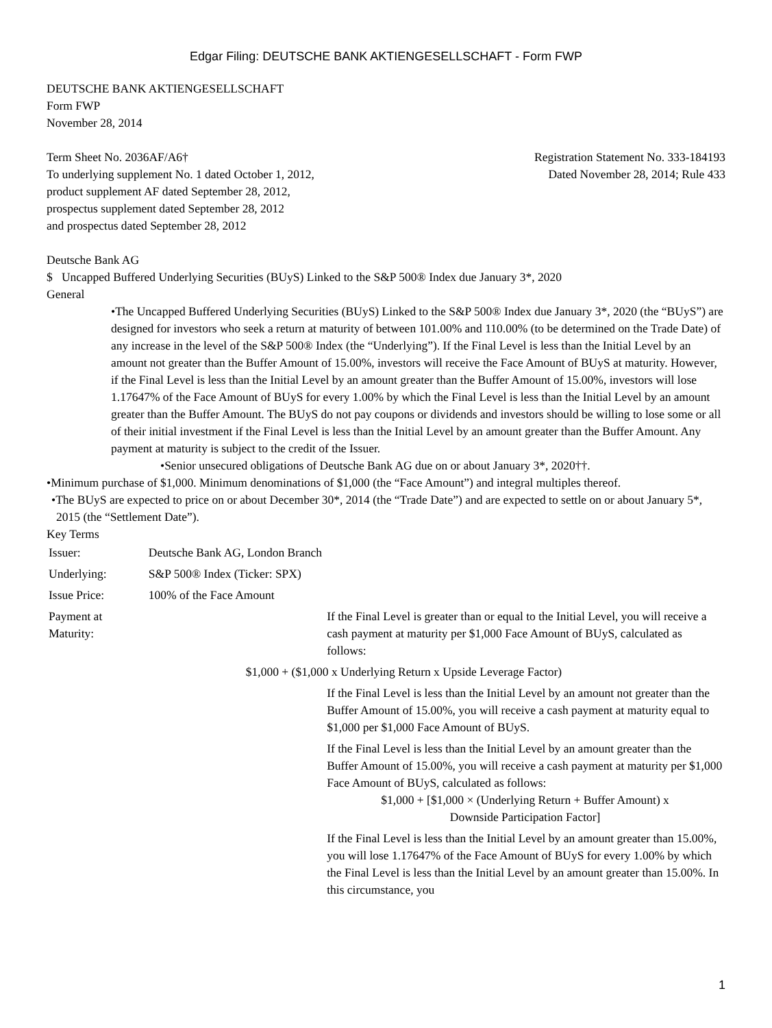Edgar Filing: DEUTSCHE BANK AKTIENGESELLSCHAFT - Form FWP
DEUTSCHE BANK AKTIENGESELLSCHAFT
Form FWP
November 28, 2014
Term Sheet No. 2036AF/A6†
To underlying supplement No. 1 dated October 1, 2012,
product supplement AF dated September 28, 2012,
prospectus supplement dated September 28, 2012
and prospectus dated September 28, 2012
Registration Statement No. 333-184193
Dated November 28, 2014; Rule 433
Deutsche Bank AG
$ Uncapped Buffered Underlying Securities (BUyS) Linked to the S&P 500® Index due January 3*, 2020
General
•The Uncapped Buffered Underlying Securities (BUyS) Linked to the S&P 500® Index due January 3*, 2020 (the “BUyS”) are designed for investors who seek a return at maturity of between 101.00% and 110.00% (to be determined on the Trade Date) of any increase in the level of the S&P 500® Index (the “Underlying”). If the Final Level is less than the Initial Level by an amount not greater than the Buffer Amount of 15.00%, investors will receive the Face Amount of BUyS at maturity. However, if the Final Level is less than the Initial Level by an amount greater than the Buffer Amount of 15.00%, investors will lose 1.17647% of the Face Amount of BUyS for every 1.00% by which the Final Level is less than the Initial Level by an amount greater than the Buffer Amount. The BUyS do not pay coupons or dividends and investors should be willing to lose some or all of their initial investment if the Final Level is less than the Initial Level by an amount greater than the Buffer Amount. Any payment at maturity is subject to the credit of the Issuer.
•Senior unsecured obligations of Deutsche Bank AG due on or about January 3*, 2020††.
•Minimum purchase of $1,000. Minimum denominations of $1,000 (the “Face Amount”) and integral multiples thereof.
•The BUyS are expected to price on or about December 30*, 2014 (the “Trade Date”) and are expected to settle on or about January 5*, 2015 (the “Settlement Date”).
Key Terms
| Issuer: | Deutsche Bank AG, London Branch | |
| Underlying: | S&P 500® Index (Ticker: SPX) | |
| Issue Price: | 100% of the Face Amount | |
| Payment at Maturity: | | If the Final Level is greater than or equal to the Initial Level, you will receive a cash payment at maturity per $1,000 Face Amount of BUyS, calculated as follows: |
| | $1,000 + ($1,000 x Underlying Return x Upside Leverage Factor) | |
| | | If the Final Level is less than the Initial Level by an amount not greater than the Buffer Amount of 15.00%, you will receive a cash payment at maturity equal to $1,000 per $1,000 Face Amount of BUyS. |
| | | If the Final Level is less than the Initial Level by an amount greater than the Buffer Amount of 15.00%, you will receive a cash payment at maturity per $1,000 Face Amount of BUyS, calculated as follows: $1,000 + [$1,000 × (Underlying Return + Buffer Amount) x Downside Participation Factor] |
| | | If the Final Level is less than the Initial Level by an amount greater than 15.00%, you will lose 1.17647% of the Face Amount of BUyS for every 1.00% by which the Final Level is less than the Initial Level by an amount greater than 15.00%. In this circumstance, you |
1